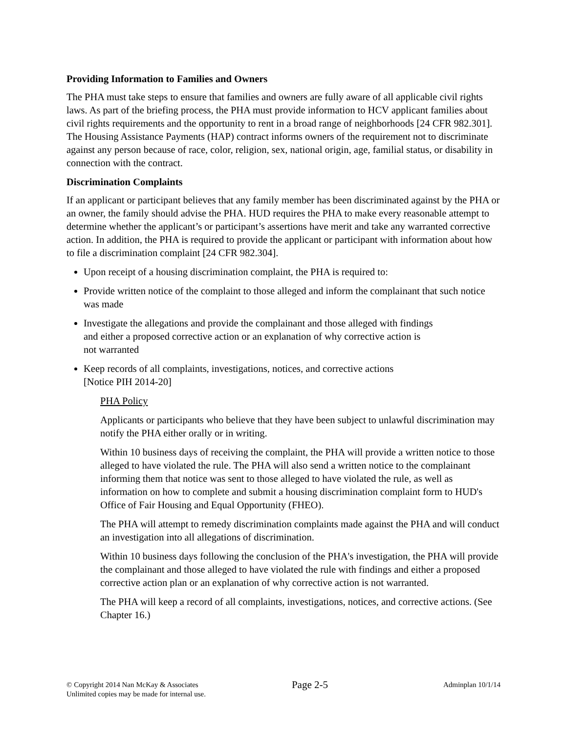Providing Information to Families and Owners
The PHA must take steps to ensure that families and owners are fully aware of all applicable civil rights laws. As part of the briefing process, the PHA must provide information to HCV applicant families about civil rights requirements and the opportunity to rent in a broad range of neighborhoods [24 CFR 982.301]. The Housing Assistance Payments (HAP) contract informs owners of the requirement not to discriminate against any person because of race, color, religion, sex, national origin, age, familial status, or disability in connection with the contract.
Discrimination Complaints
If an applicant or participant believes that any family member has been discriminated against by the PHA or an owner, the family should advise the PHA. HUD requires the PHA to make every reasonable attempt to determine whether the applicant’s or participant’s assertions have merit and take any warranted corrective action. In addition, the PHA is required to provide the applicant or participant with information about how to file a discrimination complaint [24 CFR 982.304].
Upon receipt of a housing discrimination complaint, the PHA is required to:
Provide written notice of the complaint to those alleged and inform the complainant that such notice was made
Investigate the allegations and provide the complainant and those alleged with findings
and either a proposed corrective action or an explanation of why corrective action is
not warranted
Keep records of all complaints, investigations, notices, and corrective actions
[Notice PIH 2014-20]
PHA Policy
Applicants or participants who believe that they have been subject to unlawful discrimination may notify the PHA either orally or in writing.
Within 10 business days of receiving the complaint, the PHA will provide a written notice to those alleged to have violated the rule. The PHA will also send a written notice to the complainant informing them that notice was sent to those alleged to have violated the rule, as well as information on how to complete and submit a housing discrimination complaint form to HUD's Office of Fair Housing and Equal Opportunity (FHEO).
The PHA will attempt to remedy discrimination complaints made against the PHA and will conduct an investigation into all allegations of discrimination.
Within 10 business days following the conclusion of the PHA's investigation, the PHA will provide the complainant and those alleged to have violated the rule with findings and either a proposed corrective action plan or an explanation of why corrective action is not warranted.
The PHA will keep a record of all complaints, investigations, notices, and corrective actions. (See Chapter 16.)
© Copyright 2014 Nan McKay & Associates
Unlimited copies may be made for internal use.
Page 2-5
Adminplan 10/1/14